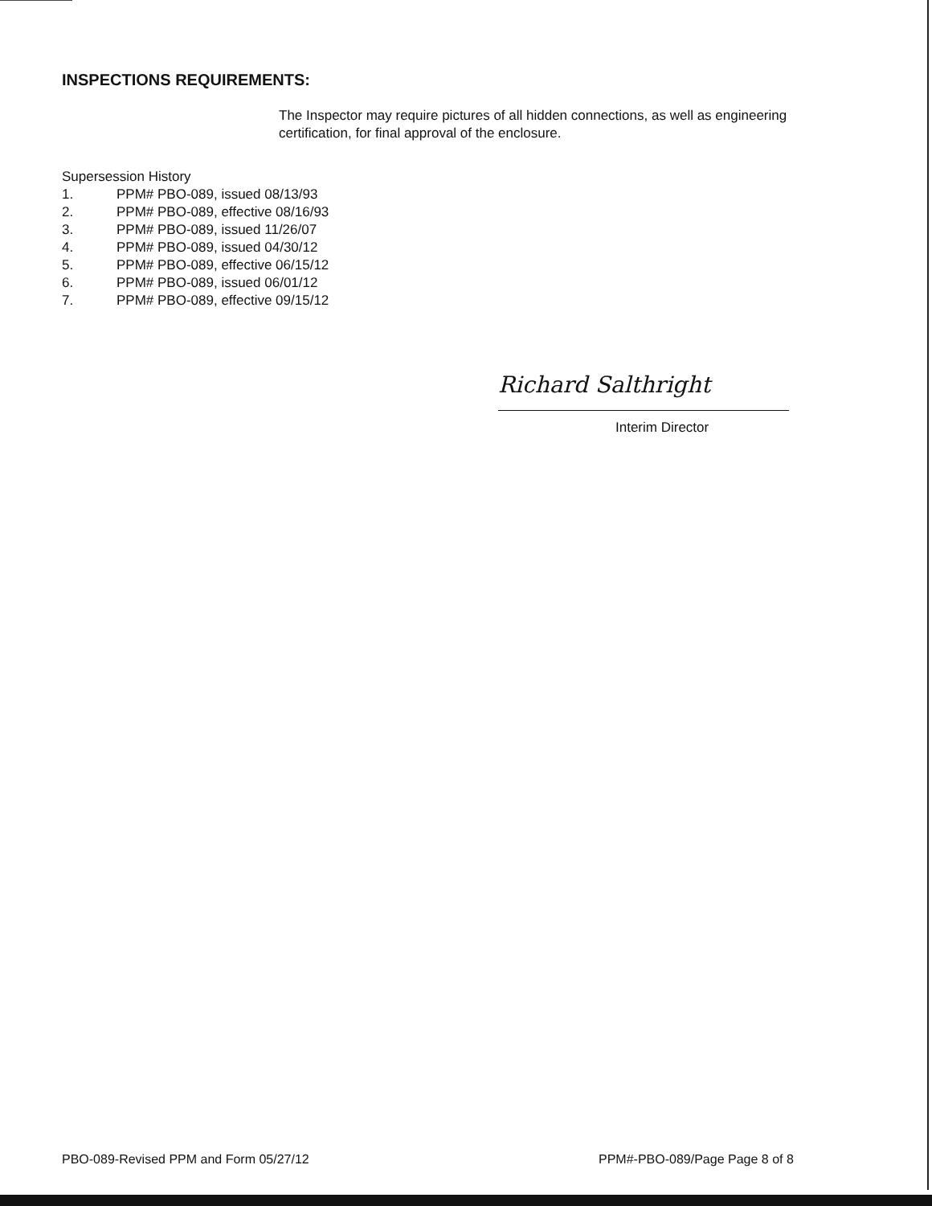INSPECTIONS REQUIREMENTS:
The Inspector may require pictures of all hidden connections, as well as engineering certification, for final approval of the enclosure.
Supersession History
1. PPM# PBO-089, issued 08/13/93
2. PPM# PBO-089, effective 08/16/93
3. PPM# PBO-089, issued 11/26/07
4. PPM# PBO-089, issued 04/30/12
5. PPM# PBO-089, effective 06/15/12
6. PPM# PBO-089, issued 06/01/12
7. PPM# PBO-089, effective 09/15/12
Richard Salthright
Interim Director
PBO-089-Revised PPM and Form 05/27/12
PPM#-PBO-089/Page Page 8 of 8